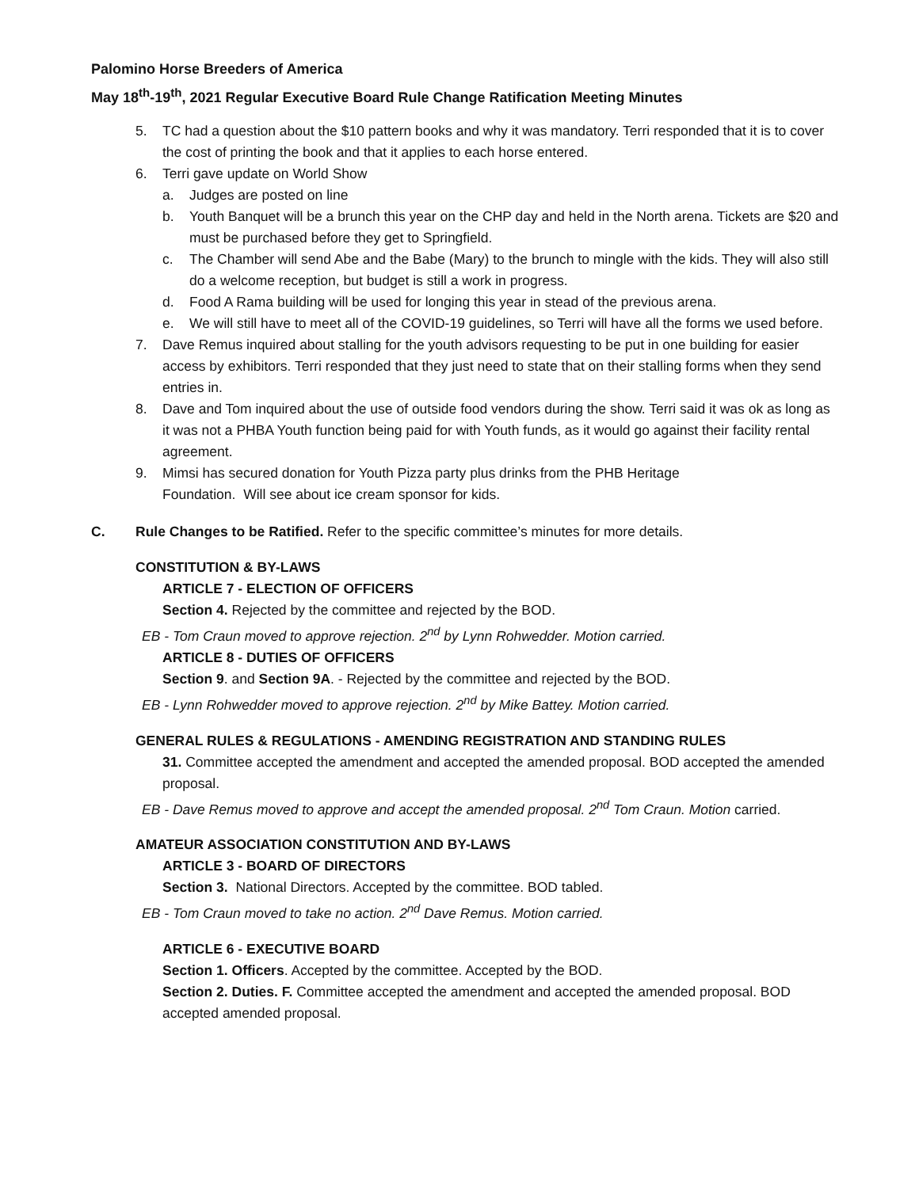Palomino Horse Breeders of America
May 18<sup>th</sup>-19<sup>th</sup>, 2021 Regular Executive Board Rule Change Ratification Meeting Minutes
5. TC had a question about the $10 pattern books and why it was mandatory. Terri responded that it is to cover the cost of printing the book and that it applies to each horse entered.
6. Terri gave update on World Show
a. Judges are posted on line
b. Youth Banquet will be a brunch this year on the CHP day and held in the North arena. Tickets are $20 and must be purchased before they get to Springfield.
c. The Chamber will send Abe and the Babe (Mary) to the brunch to mingle with the kids. They will also still do a welcome reception, but budget is still a work in progress.
d. Food A Rama building will be used for longing this year in stead of the previous arena.
e. We will still have to meet all of the COVID-19 guidelines, so Terri will have all the forms we used before.
7. Dave Remus inquired about stalling for the youth advisors requesting to be put in one building for easier access by exhibitors. Terri responded that they just need to state that on their stalling forms when they send entries in.
8. Dave and Tom inquired about the use of outside food vendors during the show. Terri said it was ok as long as it was not a PHBA Youth function being paid for with Youth funds, as it would go against their facility rental agreement.
9. Mimsi has secured donation for Youth Pizza party plus drinks from the PHB Heritage
Foundation. Will see about ice cream sponsor for kids.
C. Rule Changes to be Ratified. Refer to the specific committee’s minutes for more details.
CONSTITUTION & BY-LAWS
ARTICLE 7 - ELECTION OF OFFICERS
Section 4. Rejected by the committee and rejected by the BOD.
EB - Tom Craun moved to approve rejection. 2<sup>nd</sup> by Lynn Rohwedder. Motion carried.
ARTICLE 8 - DUTIES OF OFFICERS
Section 9. and Section 9A. - Rejected by the committee and rejected by the BOD.
EB - Lynn Rohwedder moved to approve rejection. 2<sup>nd</sup> by Mike Battey. Motion carried.
GENERAL RULES & REGULATIONS - AMENDING REGISTRATION AND STANDING RULES
31. Committee accepted the amendment and accepted the amended proposal. BOD accepted the amended proposal.
EB - Dave Remus moved to approve and accept the amended proposal. 2<sup>nd</sup> Tom Craun. Motion carried.
AMATEUR ASSOCIATION CONSTITUTION AND BY-LAWS
ARTICLE 3 - BOARD OF DIRECTORS
Section 3. National Directors. Accepted by the committee. BOD tabled.
EB - Tom Craun moved to take no action. 2<sup>nd</sup> Dave Remus. Motion carried.
ARTICLE 6 - EXECUTIVE BOARD
Section 1. Officers. Accepted by the committee. Accepted by the BOD.
Section 2. Duties. F. Committee accepted the amendment and accepted the amended proposal. BOD accepted amended proposal.